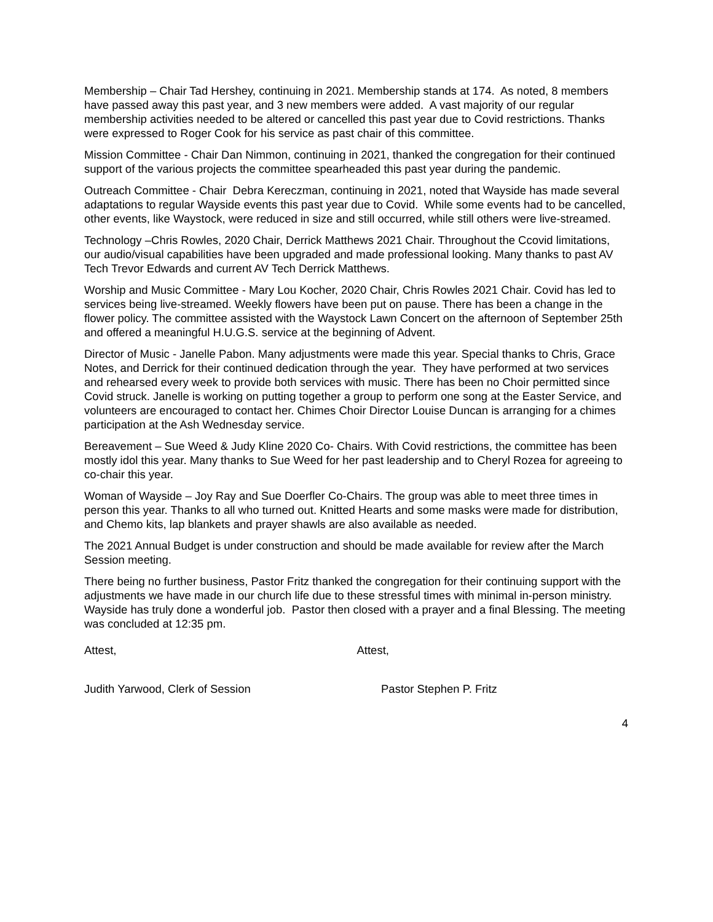Membership – Chair Tad Hershey, continuing in 2021. Membership stands at 174. As noted, 8 members have passed away this past year, and 3 new members were added. A vast majority of our regular membership activities needed to be altered or cancelled this past year due to Covid restrictions. Thanks were expressed to Roger Cook for his service as past chair of this committee.
Mission Committee - Chair Dan Nimmon, continuing in 2021, thanked the congregation for their continued support of the various projects the committee spearheaded this past year during the pandemic.
Outreach Committee - Chair Debra Kereczman, continuing in 2021, noted that Wayside has made several adaptations to regular Wayside events this past year due to Covid. While some events had to be cancelled, other events, like Waystock, were reduced in size and still occurred, while still others were live-streamed.
Technology –Chris Rowles, 2020 Chair, Derrick Matthews 2021 Chair. Throughout the Ccovid limitations, our audio/visual capabilities have been upgraded and made professional looking. Many thanks to past AV Tech Trevor Edwards and current AV Tech Derrick Matthews.
Worship and Music Committee - Mary Lou Kocher, 2020 Chair, Chris Rowles 2021 Chair. Covid has led to services being live-streamed. Weekly flowers have been put on pause. There has been a change in the flower policy. The committee assisted with the Waystock Lawn Concert on the afternoon of September 25th and offered a meaningful H.U.G.S. service at the beginning of Advent.
Director of Music - Janelle Pabon. Many adjustments were made this year. Special thanks to Chris, Grace Notes, and Derrick for their continued dedication through the year. They have performed at two services and rehearsed every week to provide both services with music. There has been no Choir permitted since Covid struck. Janelle is working on putting together a group to perform one song at the Easter Service, and volunteers are encouraged to contact her. Chimes Choir Director Louise Duncan is arranging for a chimes participation at the Ash Wednesday service.
Bereavement – Sue Weed & Judy Kline 2020 Co- Chairs. With Covid restrictions, the committee has been mostly idol this year. Many thanks to Sue Weed for her past leadership and to Cheryl Rozea for agreeing to co-chair this year.
Woman of Wayside – Joy Ray and Sue Doerfler Co-Chairs. The group was able to meet three times in person this year. Thanks to all who turned out. Knitted Hearts and some masks were made for distribution, and Chemo kits, lap blankets and prayer shawls are also available as needed.
The 2021 Annual Budget is under construction and should be made available for review after the March Session meeting.
There being no further business, Pastor Fritz thanked the congregation for their continuing support with the adjustments we have made in our church life due to these stressful times with minimal in-person ministry. Wayside has truly done a wonderful job. Pastor then closed with a prayer and a final Blessing. The meeting was concluded at 12:35 pm.
Attest, Attest,
Judith Yarwood, Clerk of Session Pastor Stephen P. Fritz
4